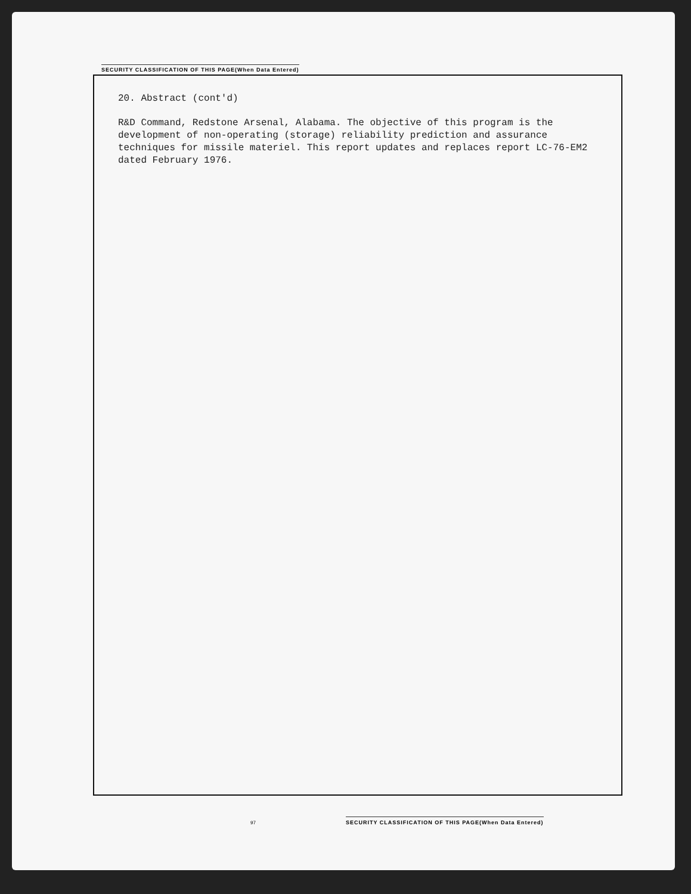SECURITY CLASSIFICATION OF THIS PAGE(When Data Entered)
20. Abstract (cont'd)
R&D Command, Redstone Arsenal, Alabama. The objective of this program is the development of non-operating (storage) reliability prediction and assurance techniques for missile materiel. This report updates and replaces report LC-76-EM2 dated February 1976.
97
SECURITY CLASSIFICATION OF THIS PAGE(When Data Entered)